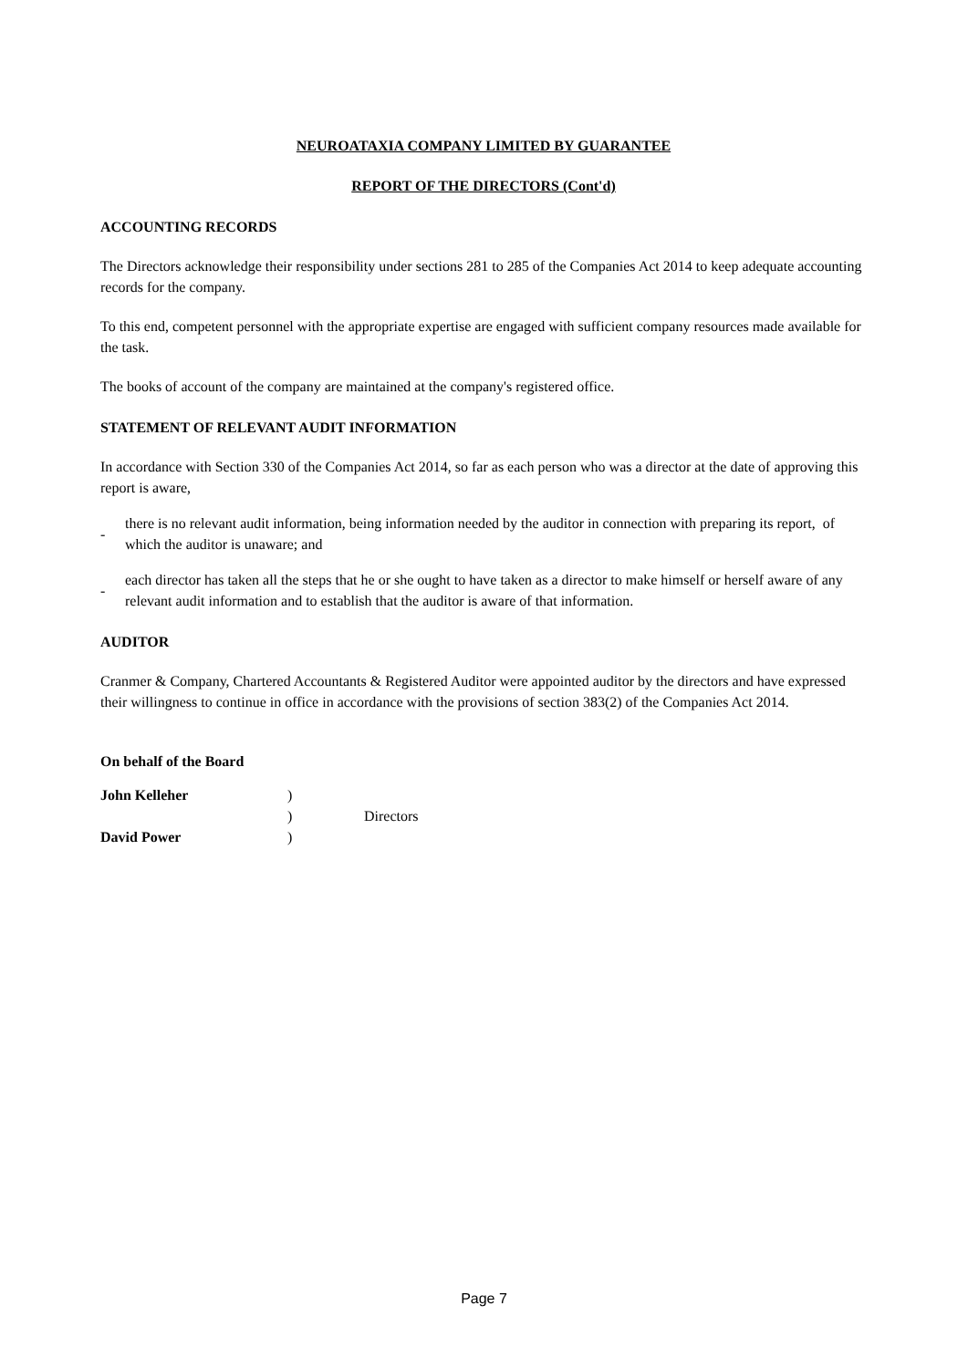NEUROATAXIA COMPANY LIMITED BY GUARANTEE
REPORT OF THE DIRECTORS (Cont'd)
ACCOUNTING RECORDS
The Directors acknowledge their responsibility under sections 281 to 285 of the Companies Act 2014 to keep adequate accounting records for the company.
To this end, competent personnel with the appropriate expertise are engaged with sufficient company resources made available for the task.
The books of account of the company are maintained at the company's registered office.
STATEMENT OF RELEVANT AUDIT INFORMATION
In accordance with Section 330 of the Companies Act 2014, so far as each person who was a director at the date of approving this report is aware,
-
there is no relevant audit information, being information needed by the auditor in connection with preparing its report, of which the auditor is unaware; and
-
each director has taken all the steps that he or she ought to have taken as a director to make himself or herself aware of any relevant audit information and to establish that the auditor is aware of that information.
AUDITOR
Cranmer & Company, Chartered Accountants & Registered Auditor were appointed auditor by the directors and have expressed their willingness to continue in office in accordance with the provisions of section 383(2) of the Companies Act 2014.
On behalf of the Board
| John Kelleher | ) | |
| | ) | Directors |
| David Power | ) | |
Page 7